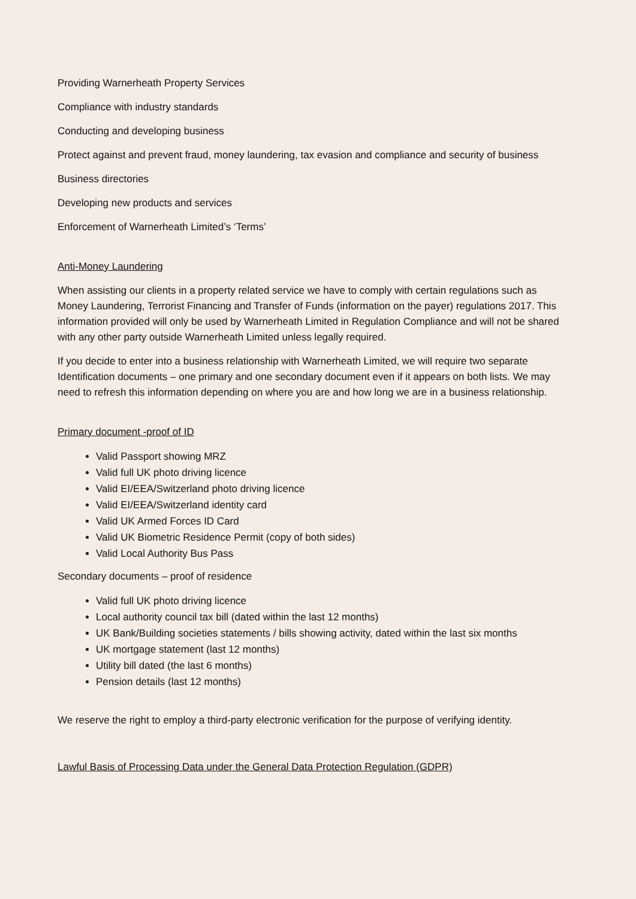Providing Warnerheath Property Services
Compliance with industry standards
Conducting and developing business
Protect against and prevent fraud, money laundering, tax evasion and compliance and security of business
Business directories
Developing new products and services
Enforcement of Warnerheath Limited’s ‘Terms’
Anti-Money Laundering
When assisting our clients in a property related service we have to comply with certain regulations such as Money Laundering, Terrorist Financing and Transfer of Funds (information on the payer) regulations 2017. This information provided will only be used by Warnerheath Limited in Regulation Compliance and will not be shared with any other party outside Warnerheath Limited unless legally required.
If you decide to enter into a business relationship with Warnerheath Limited, we will require two separate Identification documents – one primary and one secondary document even if it appears on both lists. We may need to refresh this information depending on where you are and how long we are in a business relationship.
Primary document -proof of ID
Valid Passport showing MRZ
Valid full UK photo driving licence
Valid EI/EEA/Switzerland photo driving licence
Valid EI/EEA/Switzerland identity card
Valid UK Armed Forces ID Card
Valid UK Biometric Residence Permit (copy of both sides)
Valid Local Authority Bus Pass
Secondary documents – proof of residence
Valid full UK photo driving licence
Local authority council tax bill (dated within the last 12 months)
UK Bank/Building societies statements / bills showing activity, dated within the last six months
UK mortgage statement (last 12 months)
Utility bill dated (the last 6 months)
Pension details (last 12 months)
We reserve the right to employ a third-party electronic verification for the purpose of verifying identity.
Lawful Basis of Processing Data under the General Data Protection Regulation (GDPR)